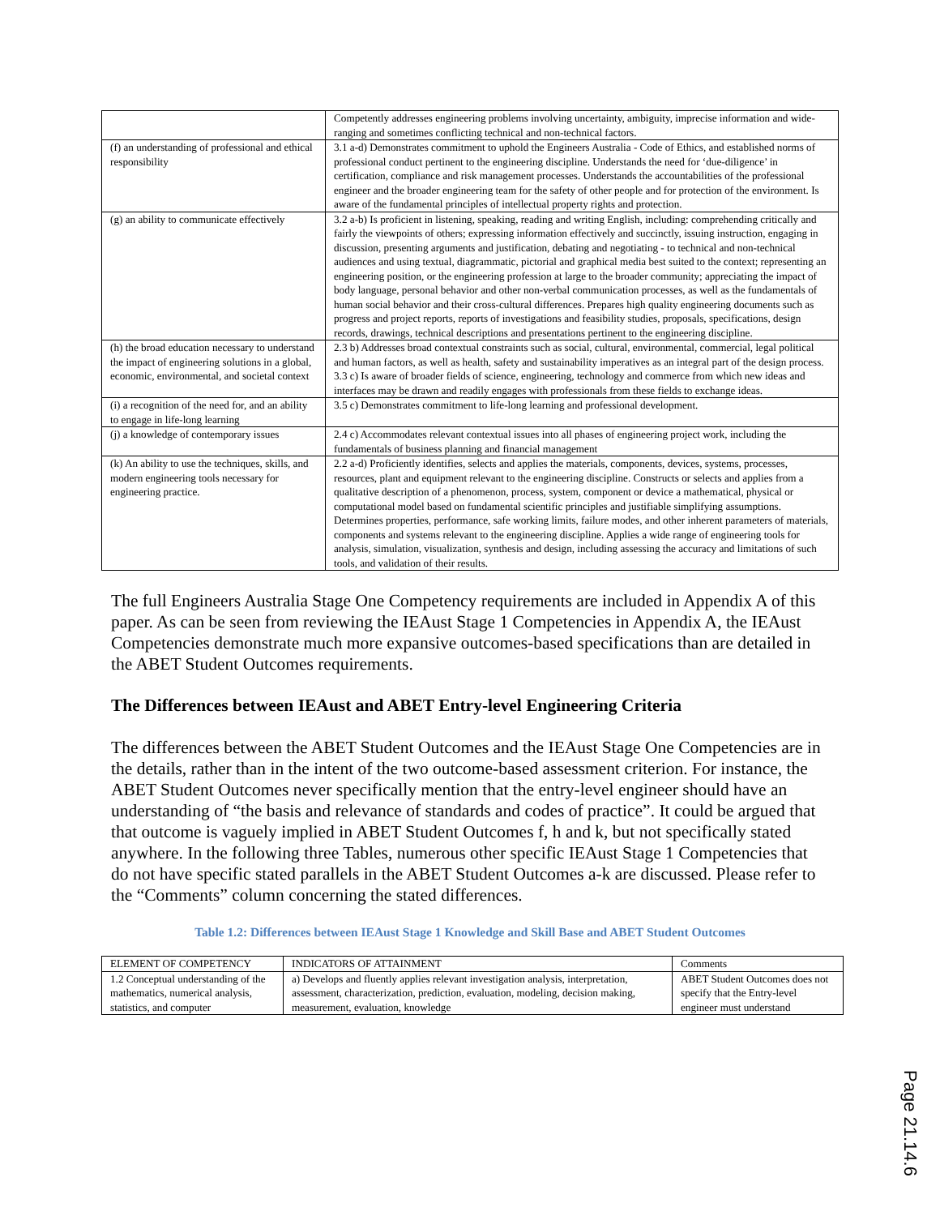| | Competently addresses engineering problems involving uncertainty, ambiguity, imprecise information and wide-ranging and sometimes conflicting technical and non-technical factors. |
| (f) an understanding of professional and ethical responsibility | 3.1 a-d) Demonstrates commitment to uphold the Engineers Australia - Code of Ethics, and established norms of professional conduct pertinent to the engineering discipline. Understands the need for ‘due-diligence’ in certification, compliance and risk management processes. Understands the accountabilities of the professional engineer and the broader engineering team for the safety of other people and for protection of the environment. Is aware of the fundamental principles of intellectual property rights and protection. |
| (g) an ability to communicate effectively | 3.2 a-b) Is proficient in listening, speaking, reading and writing English, including: comprehending critically and fairly the viewpoints of others; expressing information effectively and succinctly, issuing instruction, engaging in discussion, presenting arguments and justification, debating and negotiating - to technical and non-technical audiences and using textual, diagrammatic, pictorial and graphical media best suited to the context; representing an engineering position, or the engineering profession at large to the broader community; appreciating the impact of body language, personal behavior and other non-verbal communication processes, as well as the fundamentals of human social behavior and their cross-cultural differences. Prepares high quality engineering documents such as progress and project reports, reports of investigations and feasibility studies, proposals, specifications, design records, drawings, technical descriptions and presentations pertinent to the engineering discipline. |
| (h) the broad education necessary to understand the impact of engineering solutions in a global, economic, environmental, and societal context | 2.3 b) Addresses broad contextual constraints such as social, cultural, environmental, commercial, legal political and human factors, as well as health, safety and sustainability imperatives as an integral part of the design process. 3.3 c) Is aware of broader fields of science, engineering, technology and commerce from which new ideas and interfaces may be drawn and readily engages with professionals from these fields to exchange ideas. |
| (i) a recognition of the need for, and an ability to engage in life-long learning | 3.5 c) Demonstrates commitment to life-long learning and professional development. |
| (j) a knowledge of contemporary issues | 2.4 c) Accommodates relevant contextual issues into all phases of engineering project work, including the fundamentals of business planning and financial management |
| (k) An ability to use the techniques, skills, and modern engineering tools necessary for engineering practice. | 2.2 a-d) Proficiently identifies, selects and applies the materials, components, devices, systems, processes, resources, plant and equipment relevant to the engineering discipline. Constructs or selects and applies from a qualitative description of a phenomenon, process, system, component or device a mathematical, physical or computational model based on fundamental scientific principles and justifiable simplifying assumptions. Determines properties, performance, safe working limits, failure modes, and other inherent parameters of materials, components and systems relevant to the engineering discipline. Applies a wide range of engineering tools for analysis, simulation, visualization, synthesis and design, including assessing the accuracy and limitations of such tools, and validation of their results. |
The full Engineers Australia Stage One Competency requirements are included in Appendix A of this paper. As can be seen from reviewing the IEAust Stage 1 Competencies in Appendix A, the IEAust Competencies demonstrate much more expansive outcomes-based specifications than are detailed in the ABET Student Outcomes requirements.
The Differences between IEAust and ABET Entry-level Engineering Criteria
The differences between the ABET Student Outcomes and the IEAust Stage One Competencies are in the details, rather than in the intent of the two outcome-based assessment criterion. For instance, the ABET Student Outcomes never specifically mention that the entry-level engineer should have an understanding of “the basis and relevance of standards and codes of practice”. It could be argued that that outcome is vaguely implied in ABET Student Outcomes f, h and k, but not specifically stated anywhere. In the following three Tables, numerous other specific IEAust Stage 1 Competencies that do not have specific stated parallels in the ABET Student Outcomes a-k are discussed. Please refer to the “Comments” column concerning the stated differences.
Table 1.2: Differences between IEAust Stage 1 Knowledge and Skill Base and ABET Student Outcomes
| ELEMENT OF COMPETENCY | INDICATORS OF ATTAINMENT | Comments |
| --- | --- | --- |
| 1.2 Conceptual understanding of the mathematics, numerical analysis, statistics, and computer | a) Develops and fluently applies relevant investigation analysis, interpretation, assessment, characterization, prediction, evaluation, modeling, decision making, measurement, evaluation, knowledge | ABET Student Outcomes does not specify that the Entry-level engineer must understand |
Page 21.14.6